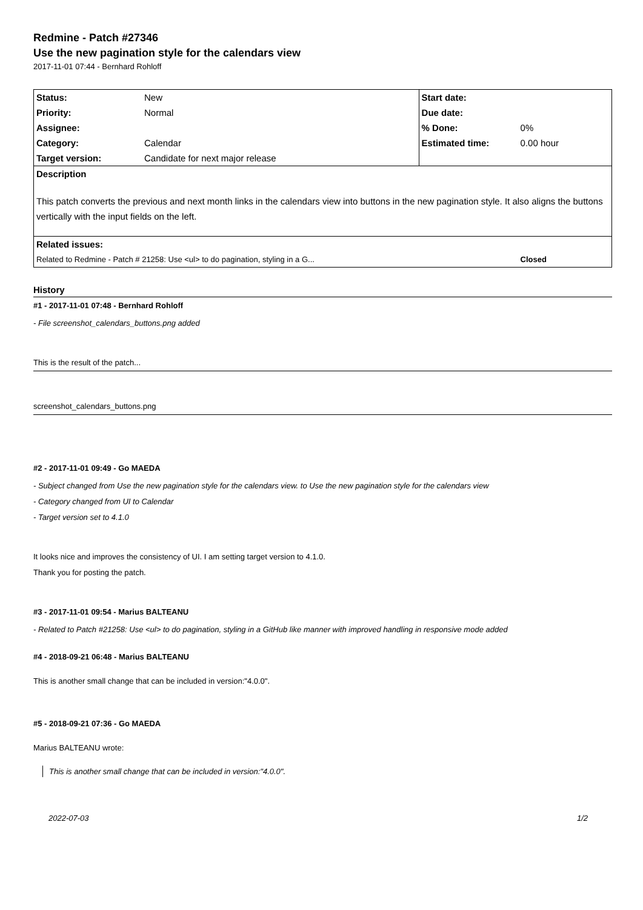Redmine - Patch #27346
Use the new pagination style for the calendars view
2017-11-01 07:44 - Bernhard Rohloff
| Status: | New | Start date: | |
| Priority: | Normal | Due date: | |
| Assignee: | | % Done: | 0% |
| Category: | Calendar | Estimated time: | 0.00 hour |
| Target version: | Candidate for next major release | | |
| Description | | | |
| This patch converts the previous and next month links in the calendars view into buttons in the new pagination style. It also aligns the buttons vertically with the input fields on the left. | | | |
| Related issues: | | | |
| Related to Redmine - Patch # 21258: Use <ul> to do pagination, styling in a G... | | | Closed |
History
#1 - 2017-11-01 07:48 - Bernhard Rohloff
- File screenshot_calendars_buttons.png added
This is the result of the patch...
screenshot_calendars_buttons.png
#2 - 2017-11-01 09:49 - Go MAEDA
- Subject changed from Use the new pagination style for the calendars view. to Use the new pagination style for the calendars view
- Category changed from UI to Calendar
- Target version set to 4.1.0
It looks nice and improves the consistency of UI. I am setting target version to 4.1.0.
Thank you for posting the patch.
#3 - 2017-11-01 09:54 - Marius BALTEANU
- Related to Patch #21258: Use <ul> to do pagination, styling in a GitHub like manner with improved handling in responsive mode added
#4 - 2018-09-21 06:48 - Marius BALTEANU
This is another small change that can be included in version:"4.0.0".
#5 - 2018-09-21 07:36 - Go MAEDA
Marius BALTEANU wrote:
This is another small change that can be included in version:"4.0.0".
2022-07-03 1/2